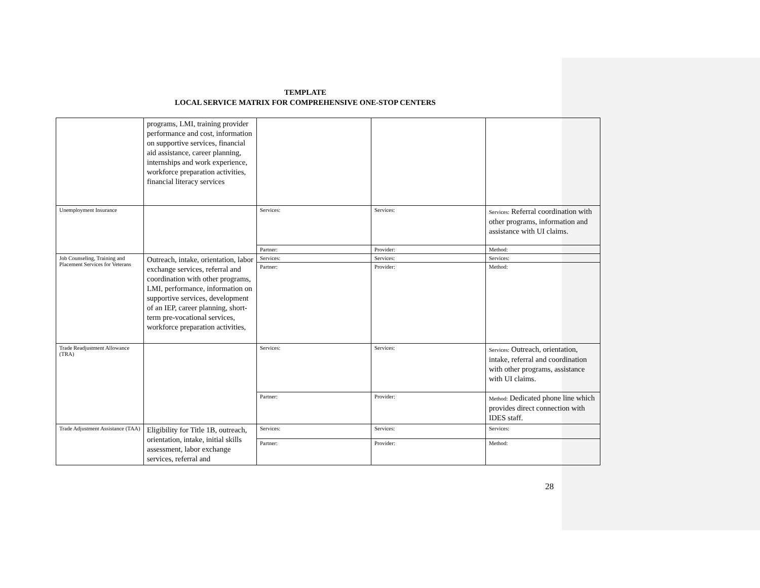TEMPLATE
LOCAL SERVICE MATRIX FOR COMPREHENSIVE ONE-STOP CENTERS
| | programs, LMI, training provider performance and cost, information on supportive services, financial aid assistance, career planning, internships and work experience, workforce preparation activities, financial literacy services | | | |
| Unemployment Insurance | | Services: | Services: | Services: Referral coordination with other programs, information and assistance with UI claims. |
| | | Partner: | Provider: | Method: |
| Job Counseling, Training and Placement Services for Veterans | Outreach, intake, orientation, labor exchange services, referral and coordination with other programs, LMI, performance, information on supportive services, development of an IEP, career planning, short-term pre-vocational services, workforce preparation activities, | Services: | Services: | Services: |
| | | Partner: | Provider: | Method: |
| Trade Readjustment Allowance (TRA) | | Services: | Services: | Services: Outreach, orientation, intake, referral and coordination with other programs, assistance with UI claims. |
| | | Partner: | Provider: | Method: Dedicated phone line which provides direct connection with IDES staff. |
| Trade Adjustment Assistance (TAA) | Eligibility for Title 1B, outreach, orientation, intake, initial skills assessment, labor exchange services, referral and | Services: | Services: | Services: |
| | | Partner: | Provider: | Method: |
28